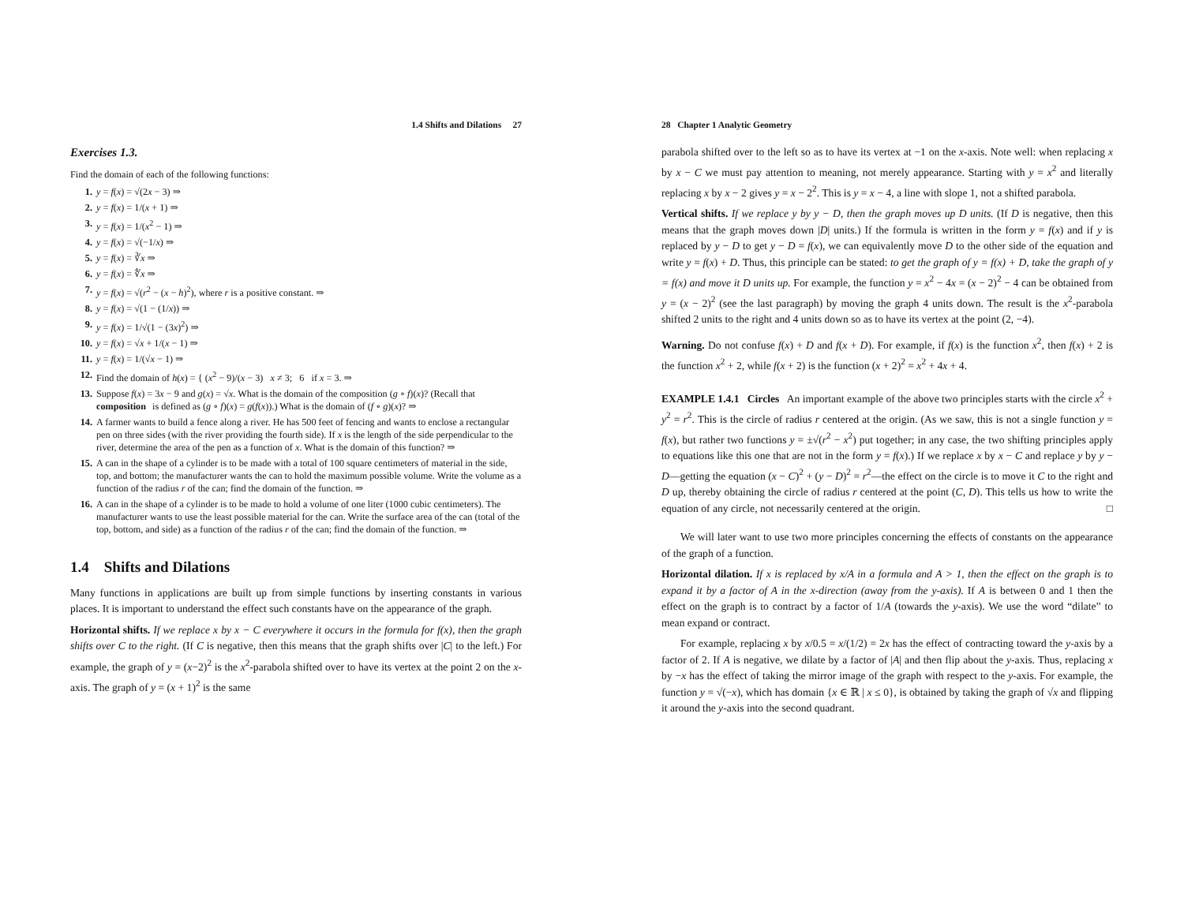1.4 Shifts and Dilations 27
Exercises 1.3.
Find the domain of each of the following functions:
1. y = f(x) = √(2x − 3) ⇒
2. y = f(x) = 1/(x + 1) ⇒
3. y = f(x) = 1/(x<sup>2</sup> − 1) ⇒
4. y = f(x) = √(−1/x) ⇒
5. y = f(x) = ∛x ⇒
6. y = f(x) = ∜x ⇒
7. y = f(x) = √(r<sup>2</sup> − (x − h)<sup>2</sup>), where r is a positive constant. ⇒
8. y = f(x) = √(1 − (1/x)) ⇒
9. y = f(x) = 1/√(1 − (3x)<sup>2</sup>) ⇒
10. y = f(x) = √x + 1/(x − 1) ⇒
11. y = f(x) = 1/(√x − 1) ⇒
12. Find the domain of h(x) = { (x<sup>2</sup> − 9)/(x − 3) x ≠ 3; 6 if x = 3. ⇒
13. Suppose f(x) = 3x − 9 and g(x) = √x. What is the domain of the composition (g ∘ f)(x)? (Recall that composition is defined as (g ∘ f)(x) = g(f(x)).) What is the domain of (f ∘ g)(x)? ⇒
14. A farmer wants to build a fence along a river. He has 500 feet of fencing and wants to enclose a rectangular pen on three sides (with the river providing the fourth side). If x is the length of the side perpendicular to the river, determine the area of the pen as a function of x. What is the domain of this function? ⇒
15. A can in the shape of a cylinder is to be made with a total of 100 square centimeters of material in the side, top, and bottom; the manufacturer wants the can to hold the maximum possible volume. Write the volume as a function of the radius r of the can; find the domain of the function. ⇒
16. A can in the shape of a cylinder is to be made to hold a volume of one liter (1000 cubic centimeters). The manufacturer wants to use the least possible material for the can. Write the surface area of the can (total of the top, bottom, and side) as a function of the radius r of the can; find the domain of the function. ⇒
1.4 Shifts and Dilations
Many functions in applications are built up from simple functions by inserting constants in various places. It is important to understand the effect such constants have on the appearance of the graph.
Horizontal shifts. If we replace x by x − C everywhere it occurs in the formula for f(x), then the graph shifts over C to the right. (If C is negative, then this means that the graph shifts over |C| to the left.) For example, the graph of y = (x−2)<sup>2</sup> is the x<sup>2</sup>-parabola shifted over to have its vertex at the point 2 on the x-axis. The graph of y = (x + 1)<sup>2</sup> is the same
28 Chapter 1 Analytic Geometry
parabola shifted over to the left so as to have its vertex at −1 on the x-axis. Note well: when replacing x by x − C we must pay attention to meaning, not merely appearance. Starting with y = x<sup>2</sup> and literally replacing x by x − 2 gives y = x − 2<sup>2</sup>. This is y = x − 4, a line with slope 1, not a shifted parabola.
Vertical shifts. If we replace y by y − D, then the graph moves up D units. (If D is negative, then this means that the graph moves down |D| units.) If the formula is written in the form y = f(x) and if y is replaced by y − D to get y − D = f(x), we can equivalently move D to the other side of the equation and write y = f(x) + D. Thus, this principle can be stated: to get the graph of y = f(x) + D, take the graph of y = f(x) and move it D units up. For example, the function y = x<sup>2</sup> − 4x = (x − 2)<sup>2</sup> − 4 can be obtained from y = (x − 2)<sup>2</sup> (see the last paragraph) by moving the graph 4 units down. The result is the x<sup>2</sup>-parabola shifted 2 units to the right and 4 units down so as to have its vertex at the point (2, −4).
Warning. Do not confuse f(x) + D and f(x + D). For example, if f(x) is the function x<sup>2</sup>, then f(x) + 2 is the function x<sup>2</sup> + 2, while f(x + 2) is the function (x + 2)<sup>2</sup> = x<sup>2</sup> + 4x + 4.
EXAMPLE 1.4.1 Circles An important example of the above two principles starts with the circle x<sup>2</sup> + y<sup>2</sup> = r<sup>2</sup>. This is the circle of radius r centered at the origin. (As we saw, this is not a single function y = f(x), but rather two functions y = ±√(r<sup>2</sup> − x<sup>2</sup>) put together; in any case, the two shifting principles apply to equations like this one that are not in the form y = f(x).) If we replace x by x − C and replace y by y − D—getting the equation (x − C)<sup>2</sup> + (y − D)<sup>2</sup> = r<sup>2</sup>—the effect on the circle is to move it C to the right and D up, thereby obtaining the circle of radius r centered at the point (C, D). This tells us how to write the equation of any circle, not necessarily centered at the origin. □
We will later want to use two more principles concerning the effects of constants on the appearance of the graph of a function.
Horizontal dilation. If x is replaced by x/A in a formula and A > 1, then the effect on the graph is to expand it by a factor of A in the x-direction (away from the y-axis). If A is between 0 and 1 then the effect on the graph is to contract by a factor of 1/A (towards the y-axis). We use the word “dilate” to mean expand or contract.
For example, replacing x by x/0.5 = x/(1/2) = 2x has the effect of contracting toward the y-axis by a factor of 2. If A is negative, we dilate by a factor of |A| and then flip about the y-axis. Thus, replacing x by −x has the effect of taking the mirror image of the graph with respect to the y-axis. For example, the function y = √(−x), which has domain {x ∈ ℝ | x ≤ 0}, is obtained by taking the graph of √x and flipping it around the y-axis into the second quadrant.